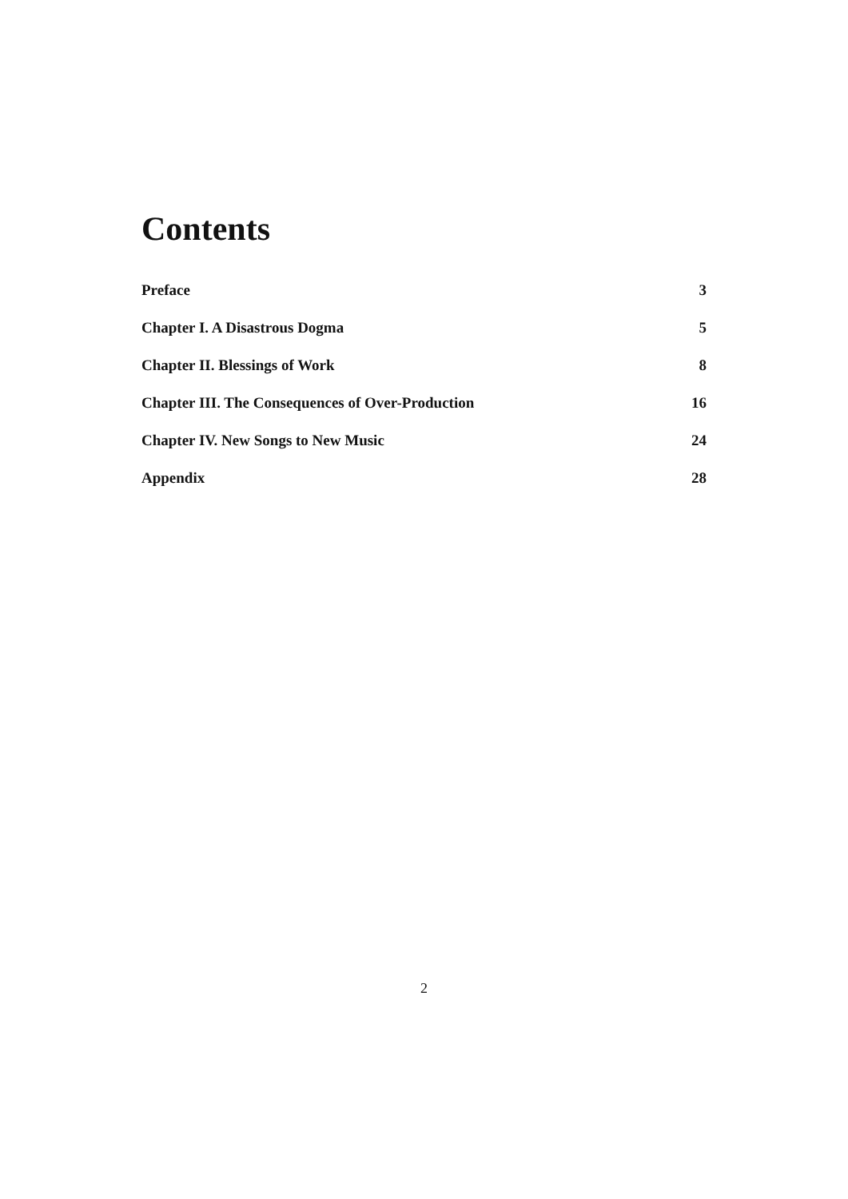Contents
Preface 3
Chapter I. A Disastrous Dogma 5
Chapter II. Blessings of Work 8
Chapter III. The Consequences of Over-Production 16
Chapter IV. New Songs to New Music 24
Appendix 28
2